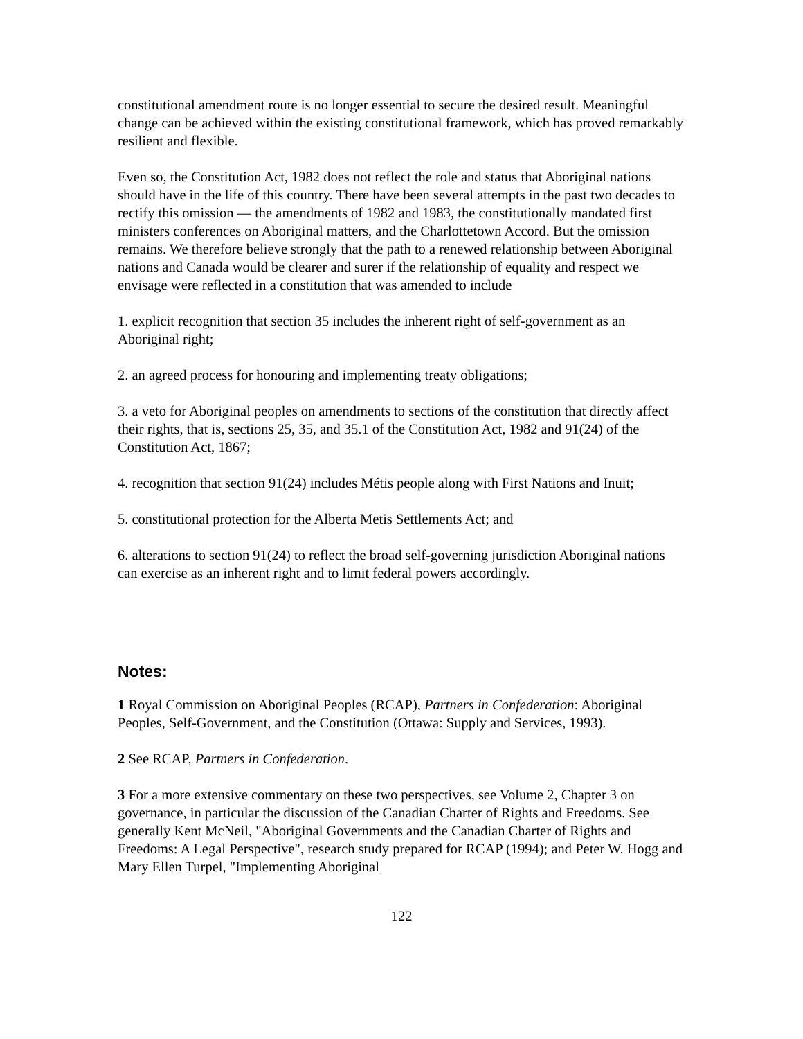constitutional amendment route is no longer essential to secure the desired result. Meaningful change can be achieved within the existing constitutional framework, which has proved remarkably resilient and flexible.
Even so, the Constitution Act, 1982 does not reflect the role and status that Aboriginal nations should have in the life of this country. There have been several attempts in the past two decades to rectify this omission — the amendments of 1982 and 1983, the constitutionally mandated first ministers conferences on Aboriginal matters, and the Charlottetown Accord. But the omission remains. We therefore believe strongly that the path to a renewed relationship between Aboriginal nations and Canada would be clearer and surer if the relationship of equality and respect we envisage were reflected in a constitution that was amended to include
1. explicit recognition that section 35 includes the inherent right of self-government as an Aboriginal right;
2. an agreed process for honouring and implementing treaty obligations;
3. a veto for Aboriginal peoples on amendments to sections of the constitution that directly affect their rights, that is, sections 25, 35, and 35.1 of the Constitution Act, 1982 and 91(24) of the Constitution Act, 1867;
4. recognition that section 91(24) includes Métis people along with First Nations and Inuit;
5. constitutional protection for the Alberta Metis Settlements Act; and
6. alterations to section 91(24) to reflect the broad self-governing jurisdiction Aboriginal nations can exercise as an inherent right and to limit federal powers accordingly.
Notes:
1 Royal Commission on Aboriginal Peoples (RCAP), Partners in Confederation: Aboriginal Peoples, Self-Government, and the Constitution (Ottawa: Supply and Services, 1993).
2 See RCAP, Partners in Confederation.
3 For a more extensive commentary on these two perspectives, see Volume 2, Chapter 3 on governance, in particular the discussion of the Canadian Charter of Rights and Freedoms. See generally Kent McNeil, "Aboriginal Governments and the Canadian Charter of Rights and Freedoms: A Legal Perspective", research study prepared for RCAP (1994); and Peter W. Hogg and Mary Ellen Turpel, "Implementing Aboriginal
122